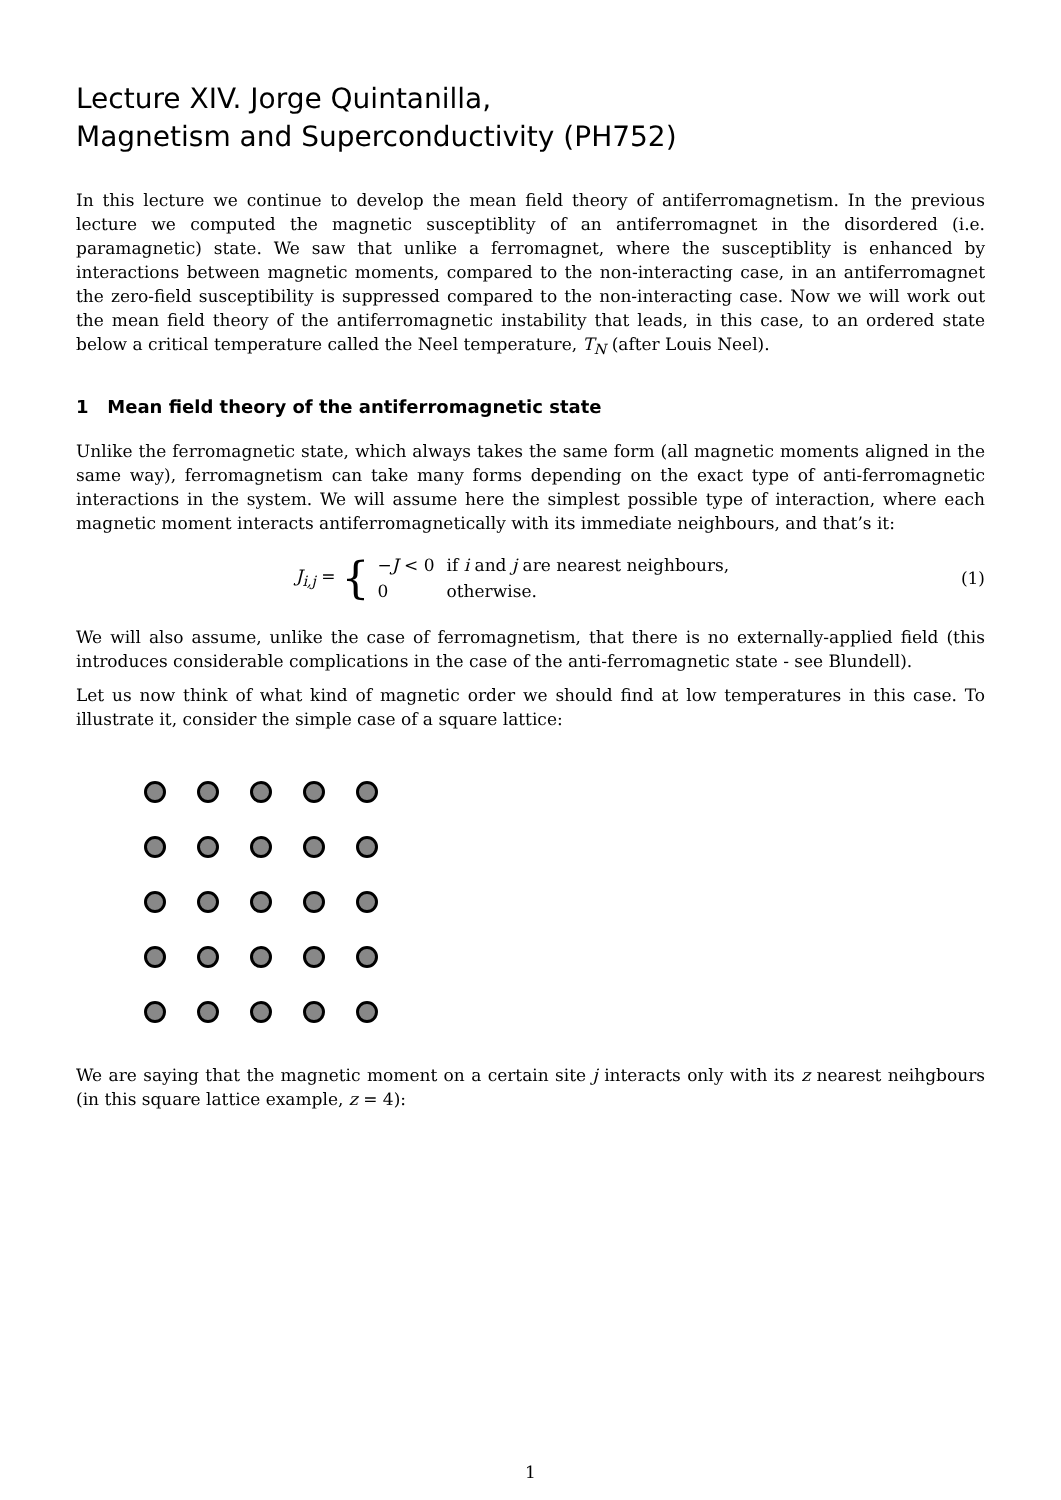Lecture XIV. Jorge Quintanilla,
Magnetism and Superconductivity (PH752)
In this lecture we continue to develop the mean field theory of antiferromagnetism. In the previous lecture we computed the magnetic susceptiblity of an antiferromagnet in the disordered (i.e. paramagnetic) state. We saw that unlike a ferromagnet, where the susceptiblity is enhanced by interactions between magnetic moments, compared to the non-interacting case, in an antiferromagnet the zero-field susceptibility is suppressed compared to the non-interacting case. Now we will work out the mean field theory of the antiferromagnetic instability that leads, in this case, to an ordered state below a critical temperature called the Neel temperature, T<sub>N</sub> (after Louis Neel).
1 Mean field theory of the antiferromagnetic state
Unlike the ferromagnetic state, which always takes the same form (all magnetic moments aligned in the same way), ferromagnetism can take many forms depending on the exact type of anti-ferromagnetic interactions in the system. We will assume here the simplest possible type of interaction, where each magnetic moment interacts antiferromagnetically with its immediate neighbours, and that’s it:
J<sub>i,j</sub> = {
| − J < 0 | if i and j are nearest neighbours, |
| 0 | otherwise. |
(1)
We will also assume, unlike the case of ferromagnetism, that there is no externally-applied field (this introduces considerable complications in the case of the anti-ferromagnetic state - see Blundell).
Let us now think of what kind of magnetic order we should find at low temperatures in this case. To illustrate it, consider the simple case of a square lattice:
We are saying that the magnetic moment on a certain site j interacts only with its z nearest neihgbours (in this square lattice example, z = 4):
1